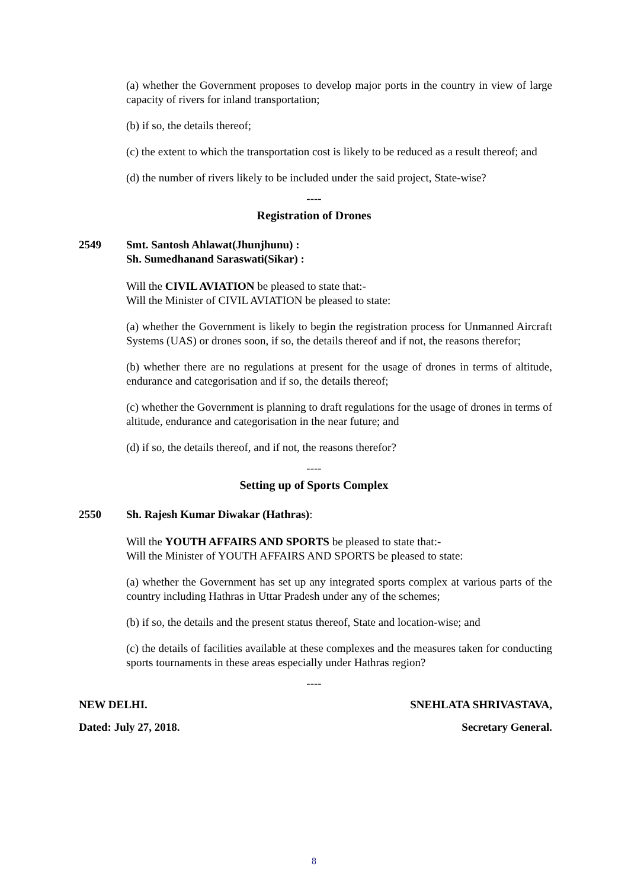(a) whether the Government proposes to develop major ports in the country in view of large capacity of rivers for inland transportation;
(b) if so, the details thereof;
(c) the extent to which the transportation cost is likely to be reduced as a result thereof; and
(d) the number of rivers likely to be included under the said project, State-wise?
----
Registration of Drones
2549 Smt. Santosh Ahlawat(Jhunjhunu) :
Sh. Sumedhanand Saraswati(Sikar) :
Will the CIVIL AVIATION be pleased to state that:-
Will the Minister of CIVIL AVIATION be pleased to state:
(a) whether the Government is likely to begin the registration process for Unmanned Aircraft Systems (UAS) or drones soon, if so, the details thereof and if not, the reasons therefor;
(b) whether there are no regulations at present for the usage of drones in terms of altitude, endurance and categorisation and if so, the details thereof;
(c) whether the Government is planning to draft regulations for the usage of drones in terms of altitude, endurance and categorisation in the near future; and
(d) if so, the details thereof, and if not, the reasons therefor?
----
Setting up of Sports Complex
2550 Sh. Rajesh Kumar Diwakar (Hathras):
Will the YOUTH AFFAIRS AND SPORTS be pleased to state that:-
Will the Minister of YOUTH AFFAIRS AND SPORTS be pleased to state:
(a) whether the Government has set up any integrated sports complex at various parts of the country including Hathras in Uttar Pradesh under any of the schemes;
(b) if so, the details and the present status thereof, State and location-wise; and
(c) the details of facilities available at these complexes and the measures taken for conducting sports tournaments in these areas especially under Hathras region?
----
NEW DELHI.
Dated: July 27, 2018.
SNEHLATA SHRIVASTAVA,
Secretary General.
8